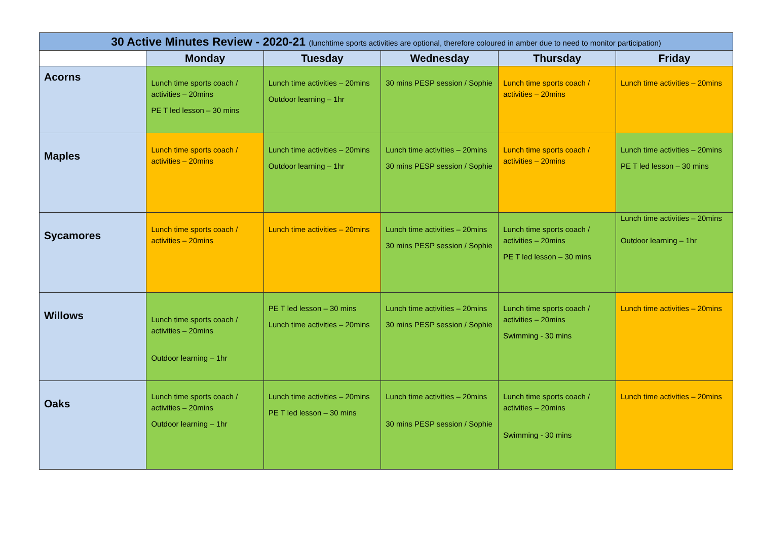| 30 Active Minutes Review - 2020-21 (lunchtime sports activities are optional, therefore coloured in amber due to need to monitor participation) | | | | | |
| | Monday | Tuesday | Wednesday | Thursday | Friday |
| Acorns | Lunch time sports coach / activities – 20mins PE T led lesson – 30 mins | Lunch time activities – 20mins Outdoor learning – 1hr | 30 mins PESP session / Sophie | Lunch time sports coach / activities – 20mins | Lunch time activities – 20mins |
| Maples | Lunch time sports coach / activities – 20mins | Lunch time activities – 20mins Outdoor learning – 1hr | Lunch time activities – 20mins 30 mins PESP session / Sophie | Lunch time sports coach / activities – 20mins | Lunch time activities – 20mins PE T led lesson – 30 mins |
| Sycamores | Lunch time sports coach / activities – 20mins | Lunch time activities – 20mins | Lunch time activities – 20mins 30 mins PESP session / Sophie | Lunch time sports coach / activities – 20mins PE T led lesson – 30 mins | Lunch time activities – 20mins Outdoor learning – 1hr |
| Willows | Lunch time sports coach / activities – 20mins Outdoor learning – 1hr | PE T led lesson – 30 mins Lunch time activities – 20mins | Lunch time activities – 20mins 30 mins PESP session / Sophie | Lunch time sports coach / activities – 20mins Swimming - 30 mins | Lunch time activities – 20mins |
| Oaks | Lunch time sports coach / activities – 20mins Outdoor learning – 1hr | Lunch time activities – 20mins PE T led lesson – 30 mins | Lunch time activities – 20mins 30 mins PESP session / Sophie | Lunch time sports coach / activities – 20mins Swimming - 30 mins | Lunch time activities – 20mins |